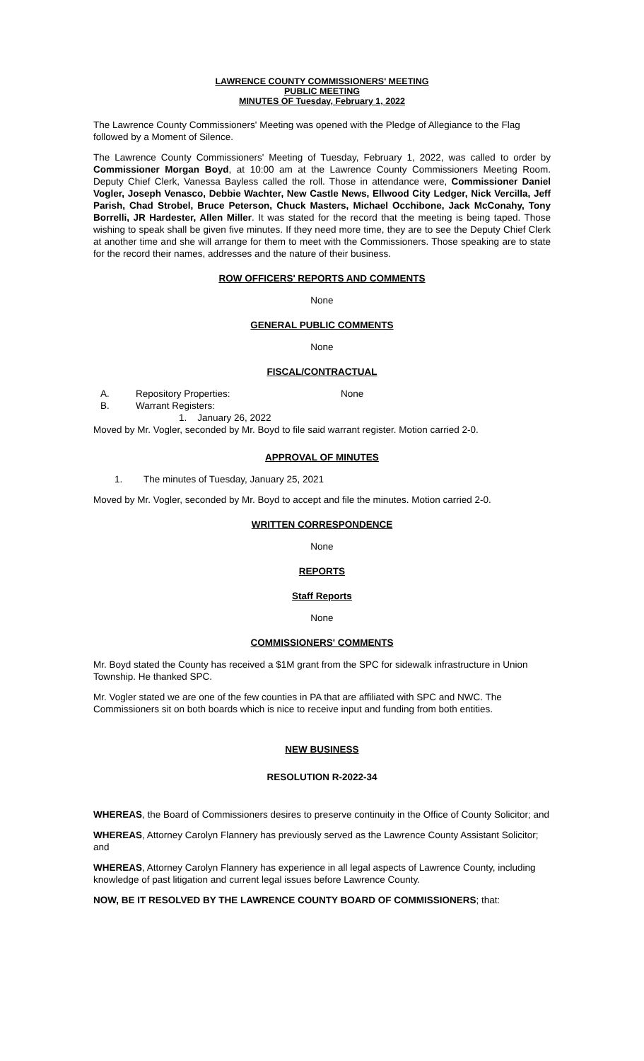LAWRENCE COUNTY COMMISSIONERS' MEETING
PUBLIC MEETING
MINUTES OF Tuesday, February 1, 2022
The Lawrence County Commissioners' Meeting was opened with the Pledge of Allegiance to the Flag followed by a Moment of Silence.
The Lawrence County Commissioners' Meeting of Tuesday, February 1, 2022, was called to order by Commissioner Morgan Boyd, at 10:00 am at the Lawrence County Commissioners Meeting Room. Deputy Chief Clerk, Vanessa Bayless called the roll. Those in attendance were, Commissioner Daniel Vogler, Joseph Venasco, Debbie Wachter, New Castle News, Ellwood City Ledger, Nick Vercilla, Jeff Parish, Chad Strobel, Bruce Peterson, Chuck Masters, Michael Occhibone, Jack McConahy, Tony Borrelli, JR Hardester, Allen Miller. It was stated for the record that the meeting is being taped. Those wishing to speak shall be given five minutes. If they need more time, they are to see the Deputy Chief Clerk at another time and she will arrange for them to meet with the Commissioners. Those speaking are to state for the record their names, addresses and the nature of their business.
ROW OFFICERS' REPORTS AND COMMENTS
None
GENERAL PUBLIC COMMENTS
None
FISCAL/CONTRACTUAL
A. Repository Properties: None
B. Warrant Registers:
1. January 26, 2022
Moved by Mr. Vogler, seconded by Mr. Boyd to file said warrant register. Motion carried 2-0.
APPROVAL OF MINUTES
1. The minutes of Tuesday, January 25, 2021
Moved by Mr. Vogler, seconded by Mr. Boyd to accept and file the minutes. Motion carried 2-0.
WRITTEN CORRESPONDENCE
None
REPORTS
Staff Reports
None
COMMISSIONERS' COMMENTS
Mr. Boyd stated the County has received a $1M grant from the SPC for sidewalk infrastructure in Union Township. He thanked SPC.
Mr. Vogler stated we are one of the few counties in PA that are affiliated with SPC and NWC. The Commissioners sit on both boards which is nice to receive input and funding from both entities.
NEW BUSINESS
RESOLUTION R-2022-34
WHEREAS, the Board of Commissioners desires to preserve continuity in the Office of County Solicitor; and
WHEREAS, Attorney Carolyn Flannery has previously served as the Lawrence County Assistant Solicitor; and
WHEREAS, Attorney Carolyn Flannery has experience in all legal aspects of Lawrence County, including knowledge of past litigation and current legal issues before Lawrence County.
NOW, BE IT RESOLVED BY THE LAWRENCE COUNTY BOARD OF COMMISSIONERS; that: